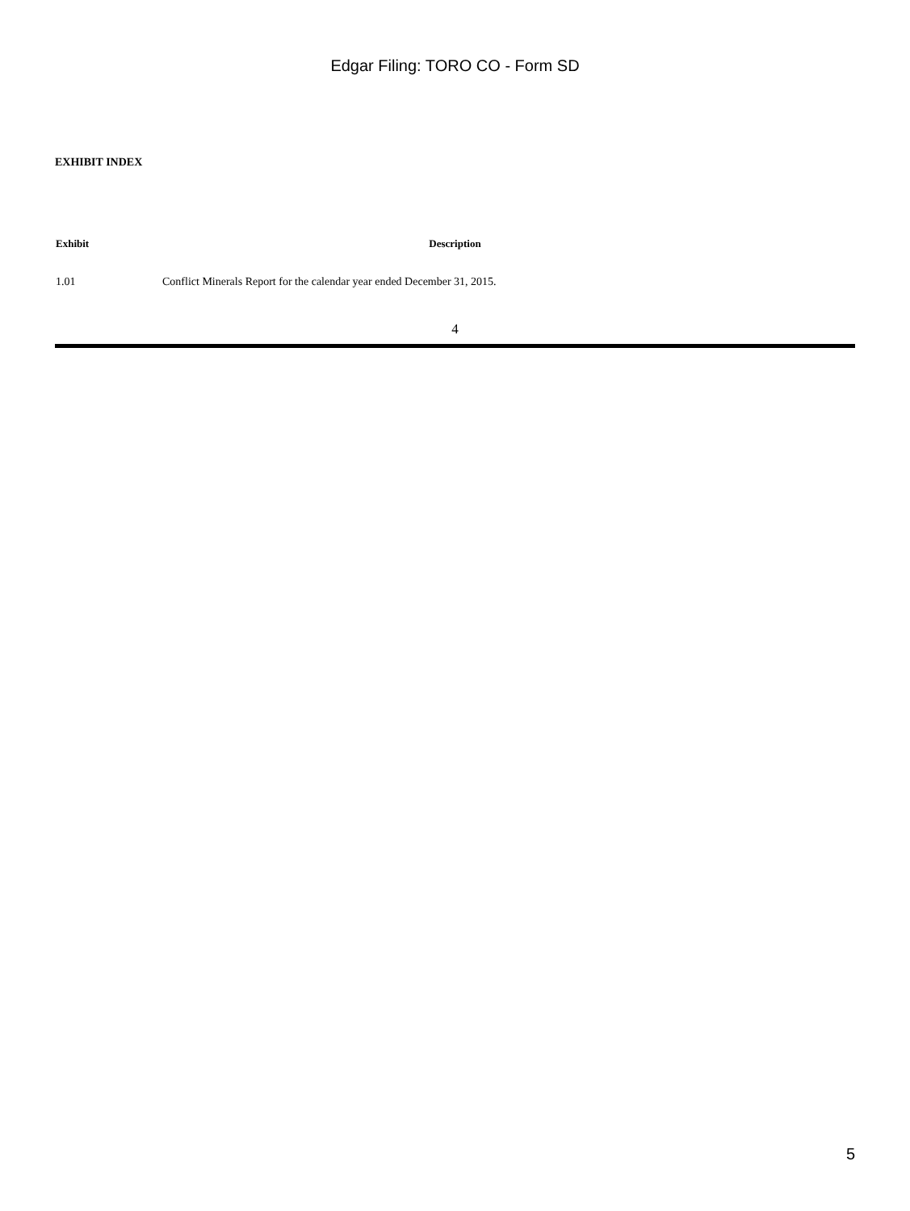Edgar Filing: TORO CO - Form SD
EXHIBIT INDEX
| Exhibit | Description |
| --- | --- |
| 1.01 | Conflict Minerals Report for the calendar year ended December 31, 2015. |
4
5